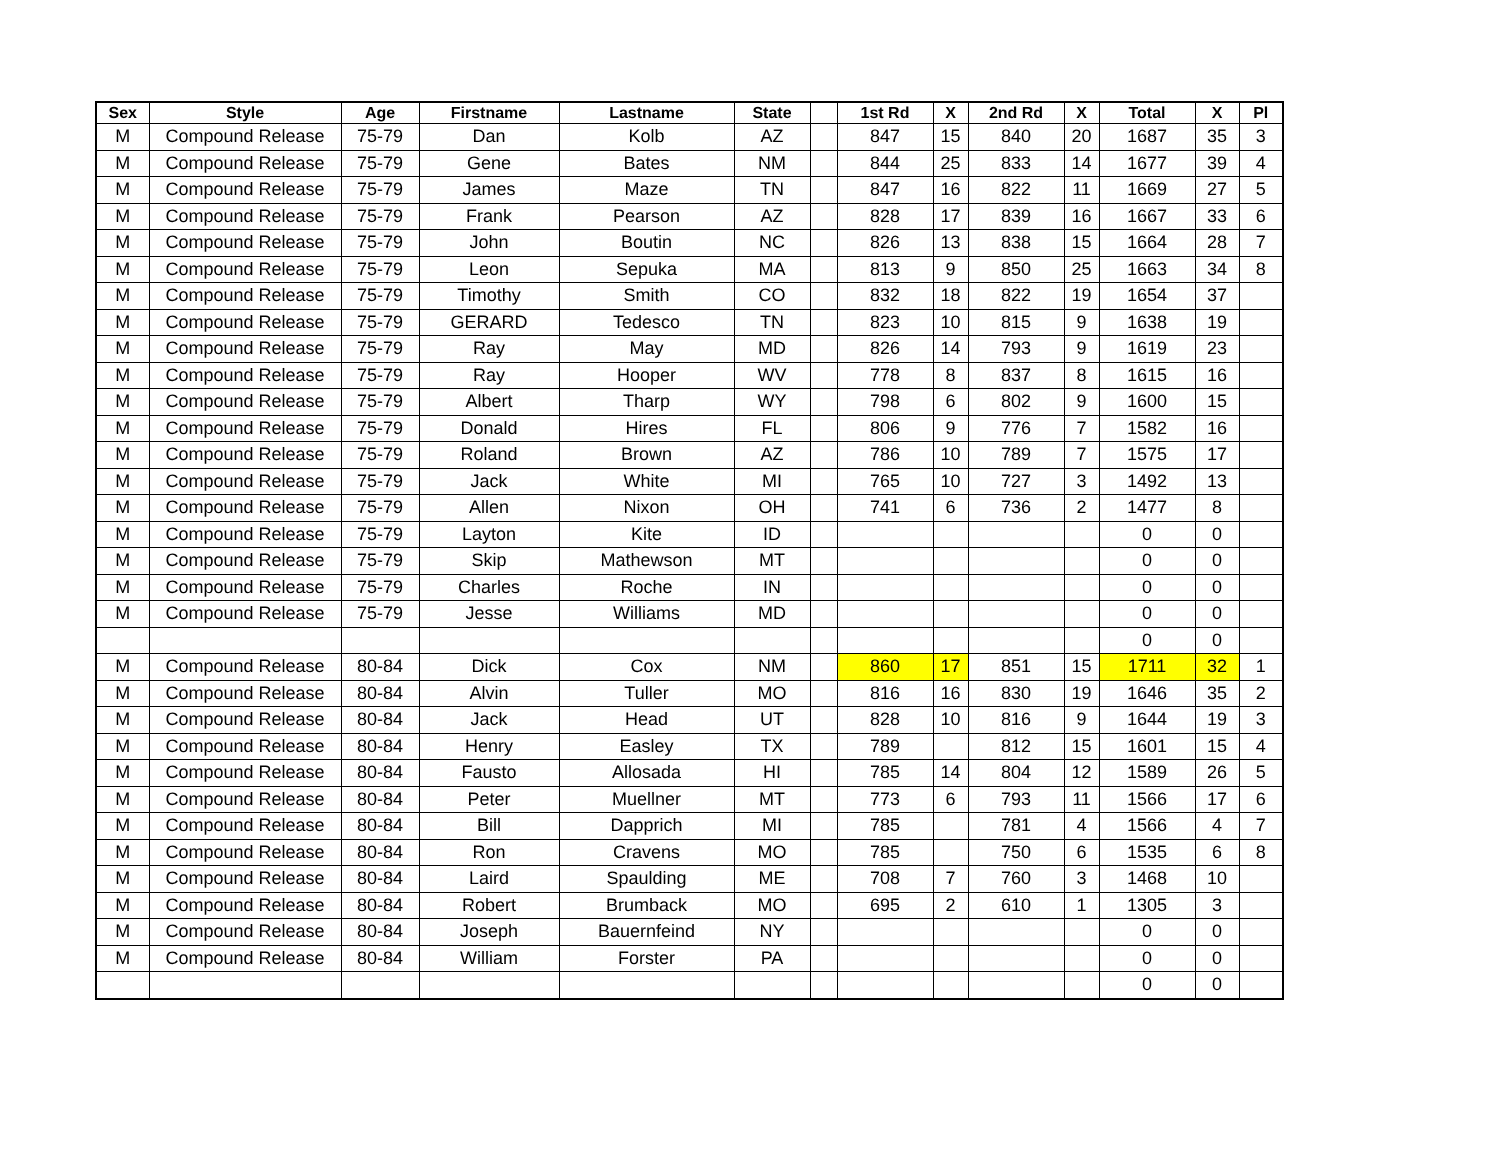| Sex | Style | Age | Firstname | Lastname | State | | 1st Rd | X | 2nd Rd | X | Total | X | Pl |
| --- | --- | --- | --- | --- | --- | --- | --- | --- | --- | --- | --- | --- | --- |
| M | Compound Release | 75-79 | Dan | Kolb | AZ | | 847 | 15 | 840 | 20 | 1687 | 35 | 3 |
| M | Compound Release | 75-79 | Gene | Bates | NM | | 844 | 25 | 833 | 14 | 1677 | 39 | 4 |
| M | Compound Release | 75-79 | James | Maze | TN | | 847 | 16 | 822 | 11 | 1669 | 27 | 5 |
| M | Compound Release | 75-79 | Frank | Pearson | AZ | | 828 | 17 | 839 | 16 | 1667 | 33 | 6 |
| M | Compound Release | 75-79 | John | Boutin | NC | | 826 | 13 | 838 | 15 | 1664 | 28 | 7 |
| M | Compound Release | 75-79 | Leon | Sepuka | MA | | 813 | 9 | 850 | 25 | 1663 | 34 | 8 |
| M | Compound Release | 75-79 | Timothy | Smith | CO | | 832 | 18 | 822 | 19 | 1654 | 37 | |
| M | Compound Release | 75-79 | GERARD | Tedesco | TN | | 823 | 10 | 815 | 9 | 1638 | 19 | |
| M | Compound Release | 75-79 | Ray | May | MD | | 826 | 14 | 793 | 9 | 1619 | 23 | |
| M | Compound Release | 75-79 | Ray | Hooper | WV | | 778 | 8 | 837 | 8 | 1615 | 16 | |
| M | Compound Release | 75-79 | Albert | Tharp | WY | | 798 | 6 | 802 | 9 | 1600 | 15 | |
| M | Compound Release | 75-79 | Donald | Hires | FL | | 806 | 9 | 776 | 7 | 1582 | 16 | |
| M | Compound Release | 75-79 | Roland | Brown | AZ | | 786 | 10 | 789 | 7 | 1575 | 17 | |
| M | Compound Release | 75-79 | Jack | White | MI | | 765 | 10 | 727 | 3 | 1492 | 13 | |
| M | Compound Release | 75-79 | Allen | Nixon | OH | | 741 | 6 | 736 | 2 | 1477 | 8 | |
| M | Compound Release | 75-79 | Layton | Kite | ID | | | | | | 0 | 0 | |
| M | Compound Release | 75-79 | Skip | Mathewson | MT | | | | | | 0 | 0 | |
| M | Compound Release | 75-79 | Charles | Roche | IN | | | | | | 0 | 0 | |
| M | Compound Release | 75-79 | Jesse | Williams | MD | | | | | | 0 | 0 | |
| | | | | | | | | | | | 0 | 0 | |
| M | Compound Release | 80-84 | Dick | Cox | NM | | 860 | 17 | 851 | 15 | 1711 | 32 | 1 |
| M | Compound Release | 80-84 | Alvin | Tuller | MO | | 816 | 16 | 830 | 19 | 1646 | 35 | 2 |
| M | Compound Release | 80-84 | Jack | Head | UT | | 828 | 10 | 816 | 9 | 1644 | 19 | 3 |
| M | Compound Release | 80-84 | Henry | Easley | TX | | 789 | | 812 | 15 | 1601 | 15 | 4 |
| M | Compound Release | 80-84 | Fausto | Allosada | HI | | 785 | 14 | 804 | 12 | 1589 | 26 | 5 |
| M | Compound Release | 80-84 | Peter | Muellner | MT | | 773 | 6 | 793 | 11 | 1566 | 17 | 6 |
| M | Compound Release | 80-84 | Bill | Dapprich | MI | | 785 | | 781 | 4 | 1566 | 4 | 7 |
| M | Compound Release | 80-84 | Ron | Cravens | MO | | 785 | | 750 | 6 | 1535 | 6 | 8 |
| M | Compound Release | 80-84 | Laird | Spaulding | ME | | 708 | 7 | 760 | 3 | 1468 | 10 | |
| M | Compound Release | 80-84 | Robert | Brumback | MO | | 695 | 2 | 610 | 1 | 1305 | 3 | |
| M | Compound Release | 80-84 | Joseph | Bauernfeind | NY | | | | | | 0 | 0 | |
| M | Compound Release | 80-84 | William | Forster | PA | | | | | | 0 | 0 | |
| | | | | | | | | | | | 0 | 0 | |